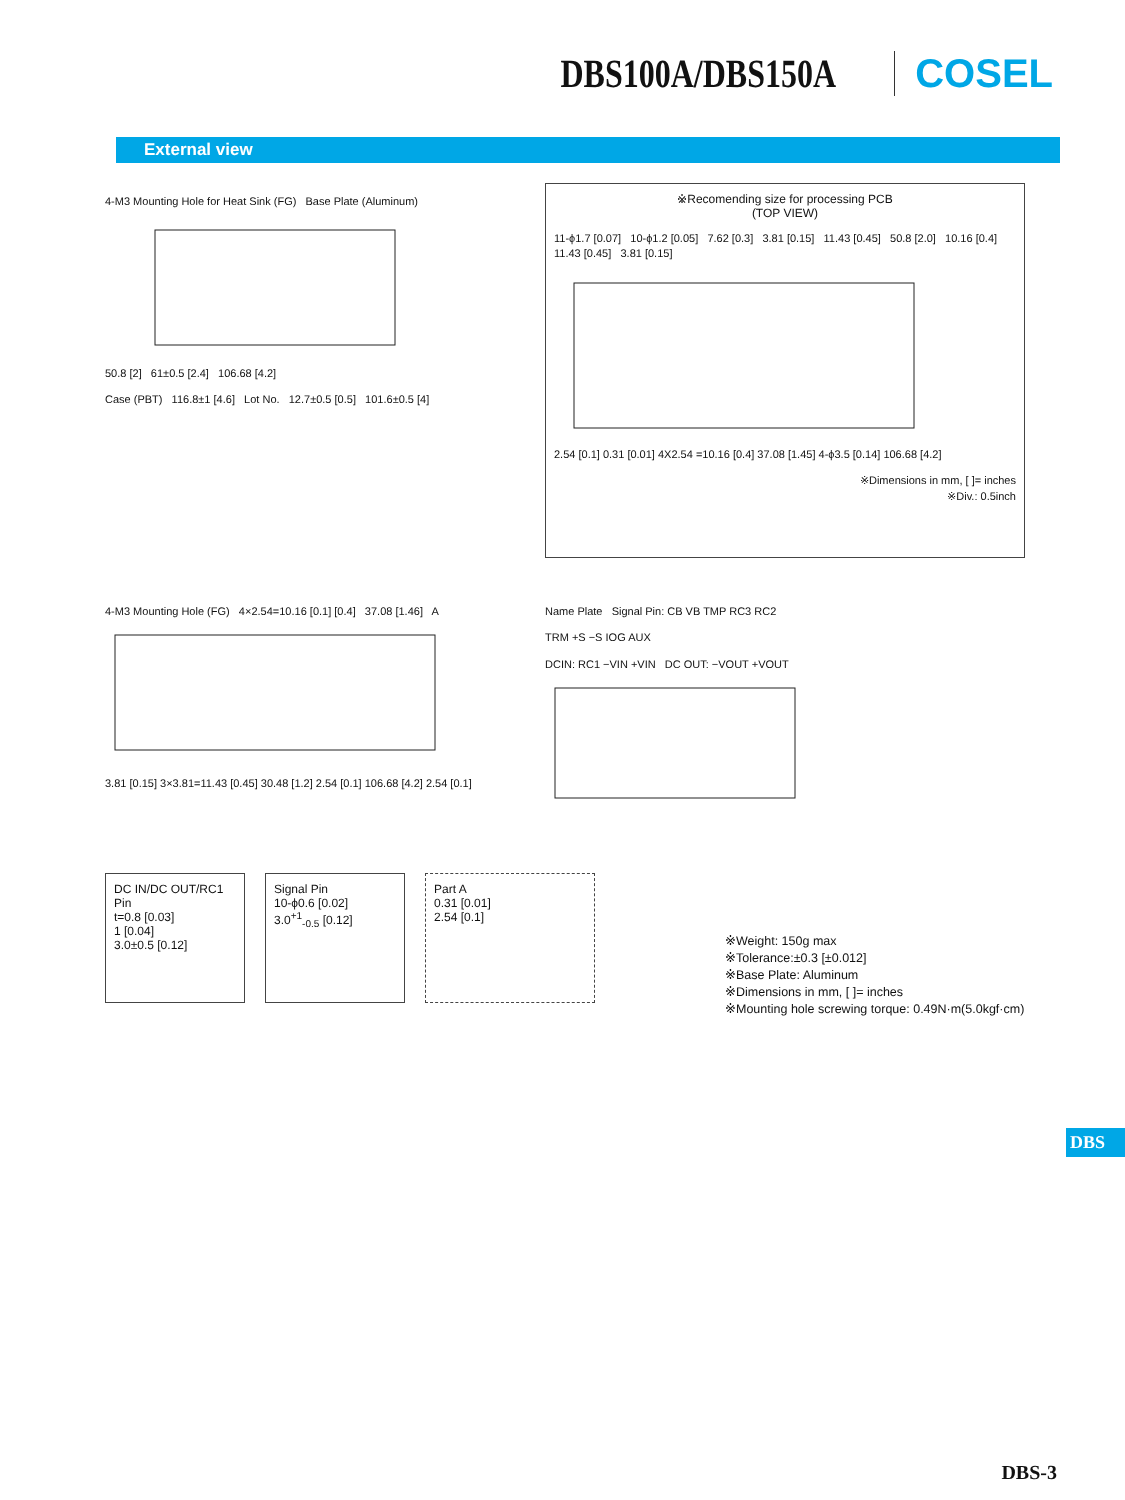DBS100A/DBS150A COSEL
External view
4-M3 Mounting Hole for Heat Sink (FG) Base Plate (Aluminum)
50.8 [2] 61±0.5 [2.4] 106.68 [4.2]
Case (PBT) 116.8±1 [4.6] Lot No. 12.7±0.5 [0.5] 101.6±0.5 [4]
※Recomending size for processing PCB
(TOP VIEW)
11-ϕ1.7 [0.07] 10-ϕ1.2 [0.05] 7.62 [0.3] 3.81 [0.15] 11.43 [0.45] 50.8 [2.0] 10.16 [0.4] 11.43 [0.45] 3.81 [0.15]
2.54 [0.1] 0.31 [0.01] 4X2.54 =10.16 [0.4] 37.08 [1.45] 4-ϕ3.5 [0.14] 106.68 [4.2]
※Dimensions in mm, [ ]= inches
※Div.: 0.5inch
4-M3 Mounting Hole (FG) 4×2.54=10.16 [0.1] [0.4] 37.08 [1.46] A
3.81 [0.15] 3×3.81=11.43 [0.45] 30.48 [1.2] 2.54 [0.1] 106.68 [4.2] 2.54 [0.1]
Name Plate Signal Pin: CB VB TMP RC3 RC2
TRM +S −S IOG AUX
DCIN: RC1 −VIN +VIN DC OUT: −VOUT +VOUT
DC IN/DC OUT/RC1 Pin
t=0.8 [0.03]
1 [0.04]
3.0±0.5 [0.12]
Signal Pin
10-ϕ0.6 [0.02]
3.0<sup>+1</sup><sub>-0.5</sub> [0.12]
Part A
0.31 [0.01]
2.54 [0.1]
※Weight: 150g max
※Tolerance:±0.3 [±0.012]
※Base Plate: Aluminum
※Dimensions in mm, [ ]= inches
※Mounting hole screwing torque: 0.49N·m(5.0kgf·cm)
DBS
DBS-3